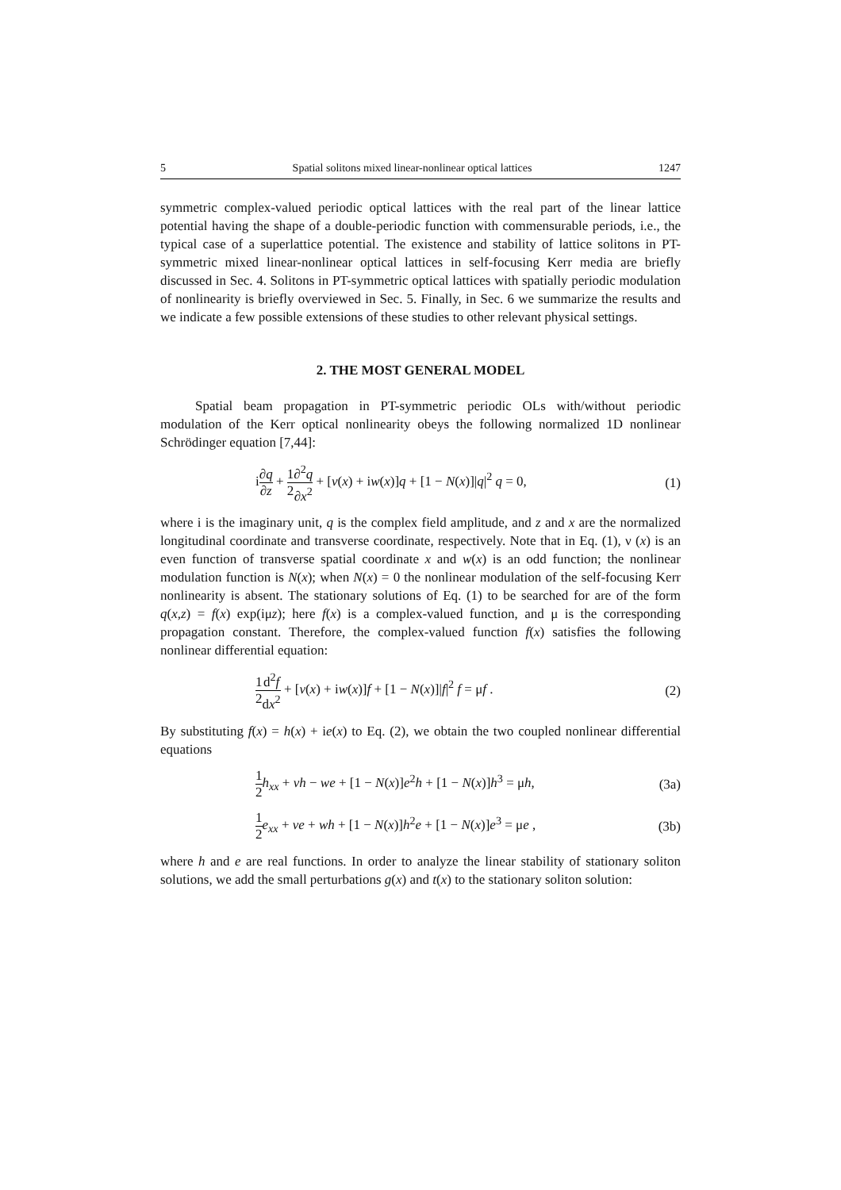5 Spatial solitons mixed linear-nonlinear optical lattices 1247
symmetric complex-valued periodic optical lattices with the real part of the linear lattice potential having the shape of a double-periodic function with commensurable periods, i.e., the typical case of a superlattice potential. The existence and stability of lattice solitons in PT-symmetric mixed linear-nonlinear optical lattices in self-focusing Kerr media are briefly discussed in Sec. 4. Solitons in PT-symmetric optical lattices with spatially periodic modulation of nonlinearity is briefly overviewed in Sec. 5. Finally, in Sec. 6 we summarize the results and we indicate a few possible extensions of these studies to other relevant physical settings.
2. THE MOST GENERAL MODEL
Spatial beam propagation in PT-symmetric periodic OLs with/without periodic modulation of the Kerr optical nonlinearity obeys the following normalized 1D nonlinear Schrödinger equation [7,44]:
i∂q ∂z + 1 2∂<sup>2</sup>q ∂x<sup>2</sup> + [v(x) + iw(x)]q + [1 − N(x)]|q|<sup>2</sup> q = 0, (1)
where i is the imaginary unit, q is the complex field amplitude, and z and x are the normalized longitudinal coordinate and transverse coordinate, respectively. Note that in Eq. (1), ν (x) is an even function of transverse spatial coordinate x and w(x) is an odd function; the nonlinear modulation function is N(x); when N(x) = 0 the nonlinear modulation of the self-focusing Kerr nonlinearity is absent. The stationary solutions of Eq. (1) to be searched for are of the form q(x,z) = f(x) exp(iμz); here f(x) is a complex-valued function, and μ is the corresponding propagation constant. Therefore, the complex-valued function f(x) satisfies the following nonlinear differential equation:
1 2 d<sup>2</sup>f dx<sup>2</sup> + [v(x) + iw(x)]f + [1 − N(x)]|f|<sup>2</sup> f = μf . (2)
By substituting f(x) = h(x) + ie(x) to Eq. (2), we obtain the two coupled nonlinear differential equations
1 2 h<sub>xx</sub> + vh − we + [1 − N(x)]e<sup>2</sup>h + [1 − N(x)]h<sup>3</sup> = μh, (3a)
1 2 e<sub>xx</sub> + ve + wh + [1 − N(x)]h<sup>2</sup>e + [1 − N(x)]e<sup>3</sup> = μe , (3b)
where h and e are real functions. In order to analyze the linear stability of stationary soliton solutions, we add the small perturbations g(x) and t(x) to the stationary soliton solution: